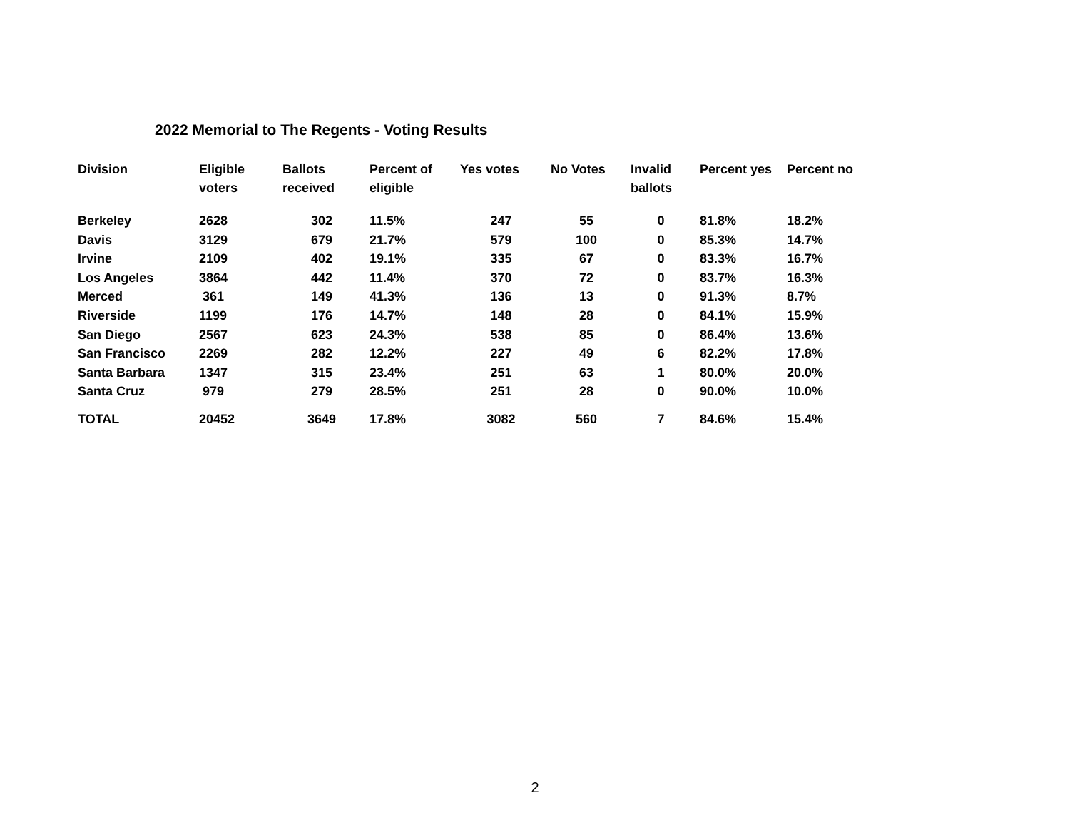2022 Memorial to The Regents - Voting Results
| Division | Eligible voters | Ballots received | Percent of eligible | Yes votes | No Votes | Invalid ballots | Percent yes | Percent no |
| --- | --- | --- | --- | --- | --- | --- | --- | --- |
| Berkeley | 2628 | 302 | 11.5% | 247 | 55 | 0 | 81.8% | 18.2% |
| Davis | 3129 | 679 | 21.7% | 579 | 100 | 0 | 85.3% | 14.7% |
| Irvine | 2109 | 402 | 19.1% | 335 | 67 | 0 | 83.3% | 16.7% |
| Los Angeles | 3864 | 442 | 11.4% | 370 | 72 | 0 | 83.7% | 16.3% |
| Merced | 361 | 149 | 41.3% | 136 | 13 | 0 | 91.3% | 8.7% |
| Riverside | 1199 | 176 | 14.7% | 148 | 28 | 0 | 84.1% | 15.9% |
| San Diego | 2567 | 623 | 24.3% | 538 | 85 | 0 | 86.4% | 13.6% |
| San Francisco | 2269 | 282 | 12.2% | 227 | 49 | 6 | 82.2% | 17.8% |
| Santa Barbara | 1347 | 315 | 23.4% | 251 | 63 | 1 | 80.0% | 20.0% |
| Santa Cruz | 979 | 279 | 28.5% | 251 | 28 | 0 | 90.0% | 10.0% |
| TOTAL | 20452 | 3649 | 17.8% | 3082 | 560 | 7 | 84.6% | 15.4% |
2